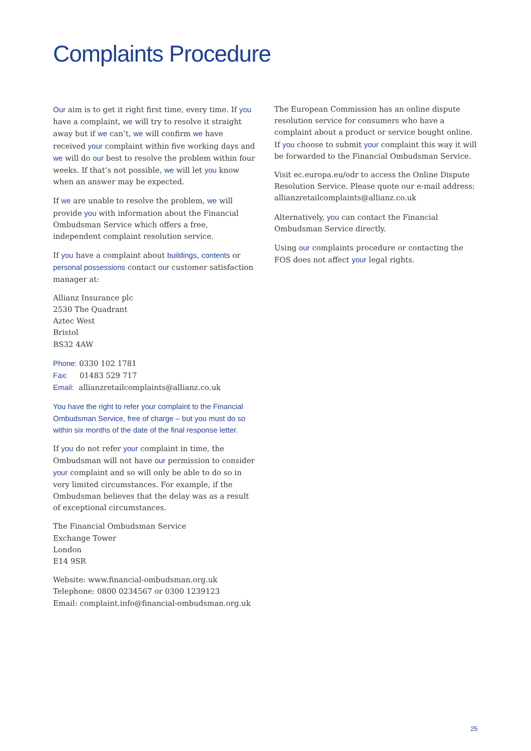Complaints Procedure
Our aim is to get it right first time, every time. If you have a complaint, we will try to resolve it straight away but if we can’t, we will confirm we have received your complaint within five working days and we will do our best to resolve the problem within four weeks. If that’s not possible, we will let you know when an answer may be expected.
If we are unable to resolve the problem, we will provide you with information about the Financial Ombudsman Service which offers a free, independent complaint resolution service.
If you have a complaint about buildings, contents or personal possessions contact our customer satisfaction manager at:
Allianz Insurance plc
2530 The Quadrant
Aztec West
Bristol
BS32 4AW
Phone: 0330 102 1781
Fax: 01483 529 717
Email: allianzretailcomplaints@allianz.co.uk
You have the right to refer your complaint to the Financial Ombudsman Service, free of charge – but you must do so within six months of the date of the final response letter.
If you do not refer your complaint in time, the Ombudsman will not have our permission to consider your complaint and so will only be able to do so in very limited circumstances. For example, if the Ombudsman believes that the delay was as a result of exceptional circumstances.
The Financial Ombudsman Service
Exchange Tower
London
E14 9SR
Website: www.financial-ombudsman.org.uk
Telephone: 0800 0234567 or 0300 1239123
Email: complaint.info@financial-ombudsman.org.uk
The European Commission has an online dispute resolution service for consumers who have a complaint about a product or service bought online. If you choose to submit your complaint this way it will be forwarded to the Financial Ombudsman Service.
Visit ec.europa.eu/odr to access the Online Dispute Resolution Service. Please quote our e-mail address: allianzretailcomplaints@allianz.co.uk
Alternatively, you can contact the Financial Ombudsman Service directly.
Using our complaints procedure or contacting the FOS does not affect your legal rights.
25